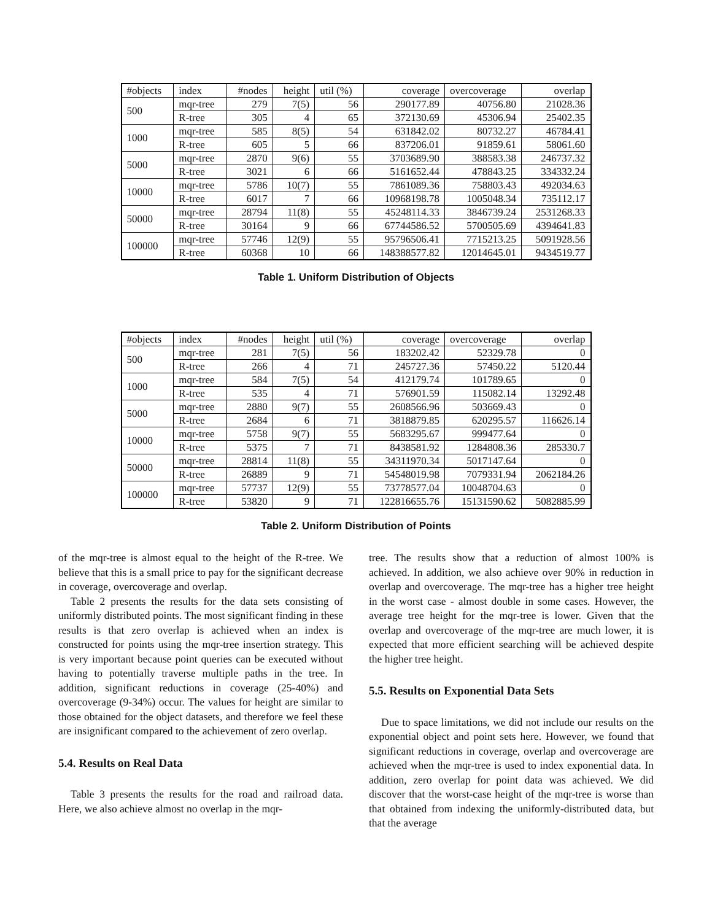| #objects | index | #nodes | height | util (%) | coverage | overcoverage | overlap |
| --- | --- | --- | --- | --- | --- | --- | --- |
| 500 | mqr-tree | 279 | 7(5) | 56 | 290177.89 | 40756.80 | 21028.36 |
| | R-tree | 305 | 4 | 65 | 372130.69 | 45306.94 | 25402.35 |
| 1000 | mqr-tree | 585 | 8(5) | 54 | 631842.02 | 80732.27 | 46784.41 |
| | R-tree | 605 | 5 | 66 | 837206.01 | 91859.61 | 58061.60 |
| 5000 | mqr-tree | 2870 | 9(6) | 55 | 3703689.90 | 388583.38 | 246737.32 |
| | R-tree | 3021 | 6 | 66 | 5161652.44 | 478843.25 | 334332.24 |
| 10000 | mqr-tree | 5786 | 10(7) | 55 | 7861089.36 | 758803.43 | 492034.63 |
| | R-tree | 6017 | 7 | 66 | 10968198.78 | 1005048.34 | 735112.17 |
| 50000 | mqr-tree | 28794 | 11(8) | 55 | 45248114.33 | 3846739.24 | 2531268.33 |
| | R-tree | 30164 | 9 | 66 | 67744586.52 | 5700505.69 | 4394641.83 |
| 100000 | mqr-tree | 57746 | 12(9) | 55 | 95796506.41 | 7715213.25 | 5091928.56 |
| | R-tree | 60368 | 10 | 66 | 148388577.82 | 12014645.01 | 9434519.77 |
Table 1. Uniform Distribution of Objects
| #objects | index | #nodes | height | util (%) | coverage | overcoverage | overlap |
| --- | --- | --- | --- | --- | --- | --- | --- |
| 500 | mqr-tree | 281 | 7(5) | 56 | 183202.42 | 52329.78 | 0 |
| | R-tree | 266 | 4 | 71 | 245727.36 | 57450.22 | 5120.44 |
| 1000 | mqr-tree | 584 | 7(5) | 54 | 412179.74 | 101789.65 | 0 |
| | R-tree | 535 | 4 | 71 | 576901.59 | 115082.14 | 13292.48 |
| 5000 | mqr-tree | 2880 | 9(7) | 55 | 2608566.96 | 503669.43 | 0 |
| | R-tree | 2684 | 6 | 71 | 3818879.85 | 620295.57 | 116626.14 |
| 10000 | mqr-tree | 5758 | 9(7) | 55 | 5683295.67 | 999477.64 | 0 |
| | R-tree | 5375 | 7 | 71 | 8438581.92 | 1284808.36 | 285330.7 |
| 50000 | mqr-tree | 28814 | 11(8) | 55 | 34311970.34 | 5017147.64 | 0 |
| | R-tree | 26889 | 9 | 71 | 54548019.98 | 7079331.94 | 2062184.26 |
| 100000 | mqr-tree | 57737 | 12(9) | 55 | 73778577.04 | 10048704.63 | 0 |
| | R-tree | 53820 | 9 | 71 | 122816655.76 | 15131590.62 | 5082885.99 |
Table 2. Uniform Distribution of Points
of the mqr-tree is almost equal to the height of the R-tree. We believe that this is a small price to pay for the significant decrease in coverage, overcoverage and overlap.
Table 2 presents the results for the data sets consisting of uniformly distributed points. The most significant finding in these results is that zero overlap is achieved when an index is constructed for points using the mqr-tree insertion strategy. This is very important because point queries can be executed without having to potentially traverse multiple paths in the tree. In addition, significant reductions in coverage (25-40%) and overcoverage (9-34%) occur. The values for height are similar to those obtained for the object datasets, and therefore we feel these are insignificant compared to the achievement of zero overlap.
5.4. Results on Real Data
Table 3 presents the results for the road and railroad data. Here, we also achieve almost no overlap in the mqr-
tree. The results show that a reduction of almost 100% is achieved. In addition, we also achieve over 90% in reduction in overlap and overcoverage. The mqr-tree has a higher tree height in the worst case - almost double in some cases. However, the average tree height for the mqr-tree is lower. Given that the overlap and overcoverage of the mqr-tree are much lower, it is expected that more efficient searching will be achieved despite the higher tree height.
5.5. Results on Exponential Data Sets
Due to space limitations, we did not include our results on the exponential object and point sets here. However, we found that significant reductions in coverage, overlap and overcoverage are achieved when the mqr-tree is used to index exponential data. In addition, zero overlap for point data was achieved. We did discover that the worst-case height of the mqr-tree is worse than that obtained from indexing the uniformly-distributed data, but that the average